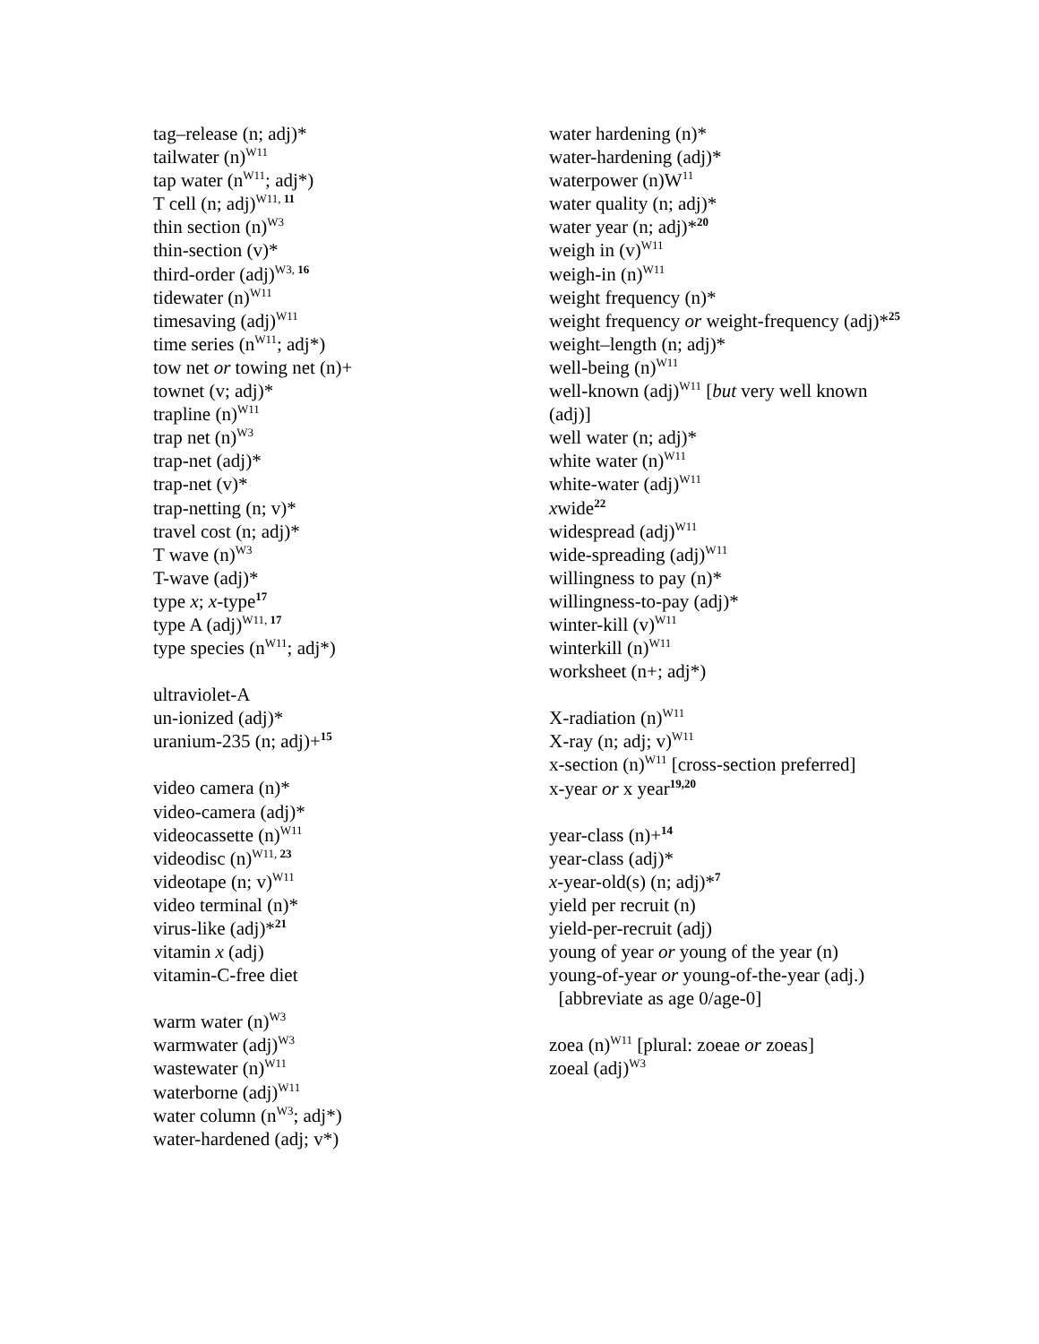tag–release (n; adj)*
tailwater (n)<sup>W11</sup>
tap water (n<sup>W11</sup>; adj*)
T cell (n; adj)<sup>W11, 11</sup>
thin section (n)<sup>W3</sup>
thin-section (v)*
third-order (adj)<sup>W3, 16</sup>
tidewater (n)<sup>W11</sup>
timesaving (adj)<sup>W11</sup>
time series (n<sup>W11</sup>; adj*)
tow net or towing net (n)+
townet (v; adj)*
trapline (n)<sup>W11</sup>
trap net (n)<sup>W3</sup>
trap-net (adj)*
trap-net (v)*
trap-netting (n; v)*
travel cost (n; adj)*
T wave (n)<sup>W3</sup>
T-wave (adj)*
type x; x-type<sup>17</sup>
type A (adj)<sup>W11, 17</sup>
type species (n<sup>W11</sup>; adj*)
ultraviolet-A
un-ionized (adj)*
uranium-235 (n; adj)+<sup>15</sup>
video camera (n)*
video-camera (adj)*
videocassette (n)<sup>W11</sup>
videodisc (n)<sup>W11, 23</sup>
videotape (n; v)<sup>W11</sup>
video terminal (n)*
virus-like (adj)*<sup>21</sup>
vitamin x (adj)
vitamin-C-free diet
warm water (n)<sup>W3</sup>
warmwater (adj)<sup>W3</sup>
wastewater (n)<sup>W11</sup>
waterborne (adj)<sup>W11</sup>
water column (n<sup>W3</sup>; adj*)
water-hardened (adj; v*)
water hardening (n)*
water-hardening (adj)*
waterpower (n)W<sup>11</sup>
water quality (n; adj)*
water year (n; adj)*<sup>20</sup>
weigh in (v)<sup>W11</sup>
weigh-in (n)<sup>W11</sup>
weight frequency (n)*
weight frequency or weight-frequency (adj)*<sup>25</sup>
weight–length (n; adj)*
well-being (n)<sup>W11</sup>
well-known (adj)<sup>W11</sup> [but very well known (adj)]
well water (n; adj)*
white water (n)<sup>W11</sup>
white-water (adj)<sup>W11</sup>
xwide<sup>22</sup>
widespread (adj)<sup>W11</sup>
wide-spreading (adj)<sup>W11</sup>
willingness to pay (n)*
willingness-to-pay (adj)*
winter-kill (v)<sup>W11</sup>
winterkill (n)<sup>W11</sup>
worksheet (n+; adj*)
X-radiation (n)<sup>W11</sup>
X-ray (n; adj; v)<sup>W11</sup>
x-section (n)<sup>W11</sup> [cross-section preferred]
x-year or x year<sup>19,20</sup>
year-class (n)+<sup>14</sup>
year-class (adj)*
x-year-old(s) (n; adj)*<sup>7</sup>
yield per recruit (n)
yield-per-recruit (adj)
young of year or young of the year (n)
young-of-year or young-of-the-year (adj.)
[abbreviate as age 0/age-0]
zoea (n)<sup>W11</sup> [plural: zoeae or zoeas]
zoeal (adj)<sup>W3</sup>